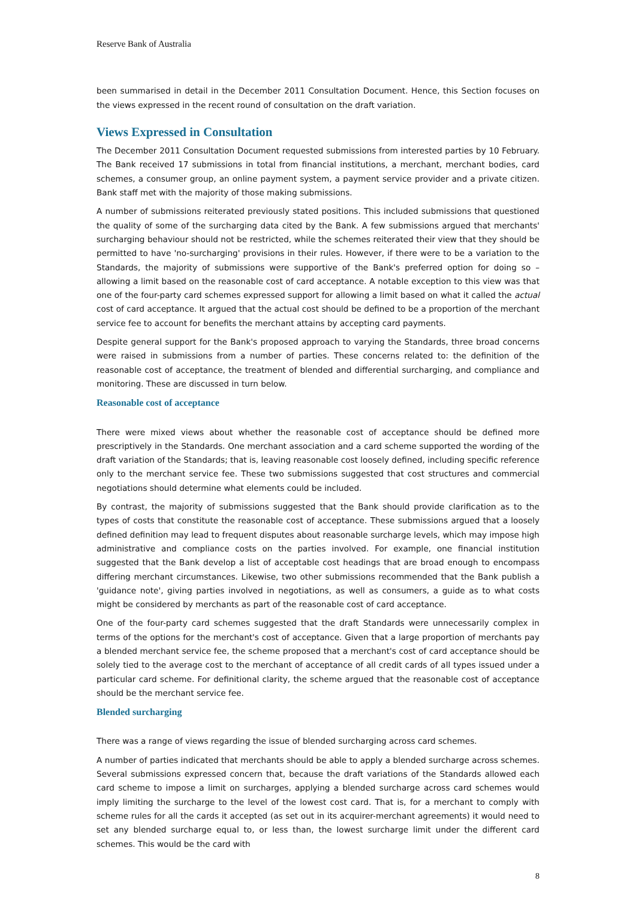Reserve Bank of Australia
been summarised in detail in the December 2011 Consultation Document. Hence, this Section focuses on the views expressed in the recent round of consultation on the draft variation.
Views Expressed in Consultation
The December 2011 Consultation Document requested submissions from interested parties by 10 February. The Bank received 17 submissions in total from financial institutions, a merchant, merchant bodies, card schemes, a consumer group, an online payment system, a payment service provider and a private citizen. Bank staff met with the majority of those making submissions.
A number of submissions reiterated previously stated positions. This included submissions that questioned the quality of some of the surcharging data cited by the Bank. A few submissions argued that merchants' surcharging behaviour should not be restricted, while the schemes reiterated their view that they should be permitted to have 'no-surcharging' provisions in their rules. However, if there were to be a variation to the Standards, the majority of submissions were supportive of the Bank's preferred option for doing so – allowing a limit based on the reasonable cost of card acceptance. A notable exception to this view was that one of the four-party card schemes expressed support for allowing a limit based on what it called the actual cost of card acceptance. It argued that the actual cost should be defined to be a proportion of the merchant service fee to account for benefits the merchant attains by accepting card payments.
Despite general support for the Bank's proposed approach to varying the Standards, three broad concerns were raised in submissions from a number of parties. These concerns related to: the definition of the reasonable cost of acceptance, the treatment of blended and differential surcharging, and compliance and monitoring. These are discussed in turn below.
Reasonable cost of acceptance
There were mixed views about whether the reasonable cost of acceptance should be defined more prescriptively in the Standards. One merchant association and a card scheme supported the wording of the draft variation of the Standards; that is, leaving reasonable cost loosely defined, including specific reference only to the merchant service fee. These two submissions suggested that cost structures and commercial negotiations should determine what elements could be included.
By contrast, the majority of submissions suggested that the Bank should provide clarification as to the types of costs that constitute the reasonable cost of acceptance. These submissions argued that a loosely defined definition may lead to frequent disputes about reasonable surcharge levels, which may impose high administrative and compliance costs on the parties involved. For example, one financial institution suggested that the Bank develop a list of acceptable cost headings that are broad enough to encompass differing merchant circumstances. Likewise, two other submissions recommended that the Bank publish a 'guidance note', giving parties involved in negotiations, as well as consumers, a guide as to what costs might be considered by merchants as part of the reasonable cost of card acceptance.
One of the four-party card schemes suggested that the draft Standards were unnecessarily complex in terms of the options for the merchant's cost of acceptance. Given that a large proportion of merchants pay a blended merchant service fee, the scheme proposed that a merchant's cost of card acceptance should be solely tied to the average cost to the merchant of acceptance of all credit cards of all types issued under a particular card scheme. For definitional clarity, the scheme argued that the reasonable cost of acceptance should be the merchant service fee.
Blended surcharging
There was a range of views regarding the issue of blended surcharging across card schemes.
A number of parties indicated that merchants should be able to apply a blended surcharge across schemes. Several submissions expressed concern that, because the draft variations of the Standards allowed each card scheme to impose a limit on surcharges, applying a blended surcharge across card schemes would imply limiting the surcharge to the level of the lowest cost card. That is, for a merchant to comply with scheme rules for all the cards it accepted (as set out in its acquirer-merchant agreements) it would need to set any blended surcharge equal to, or less than, the lowest surcharge limit under the different card schemes. This would be the card with
8